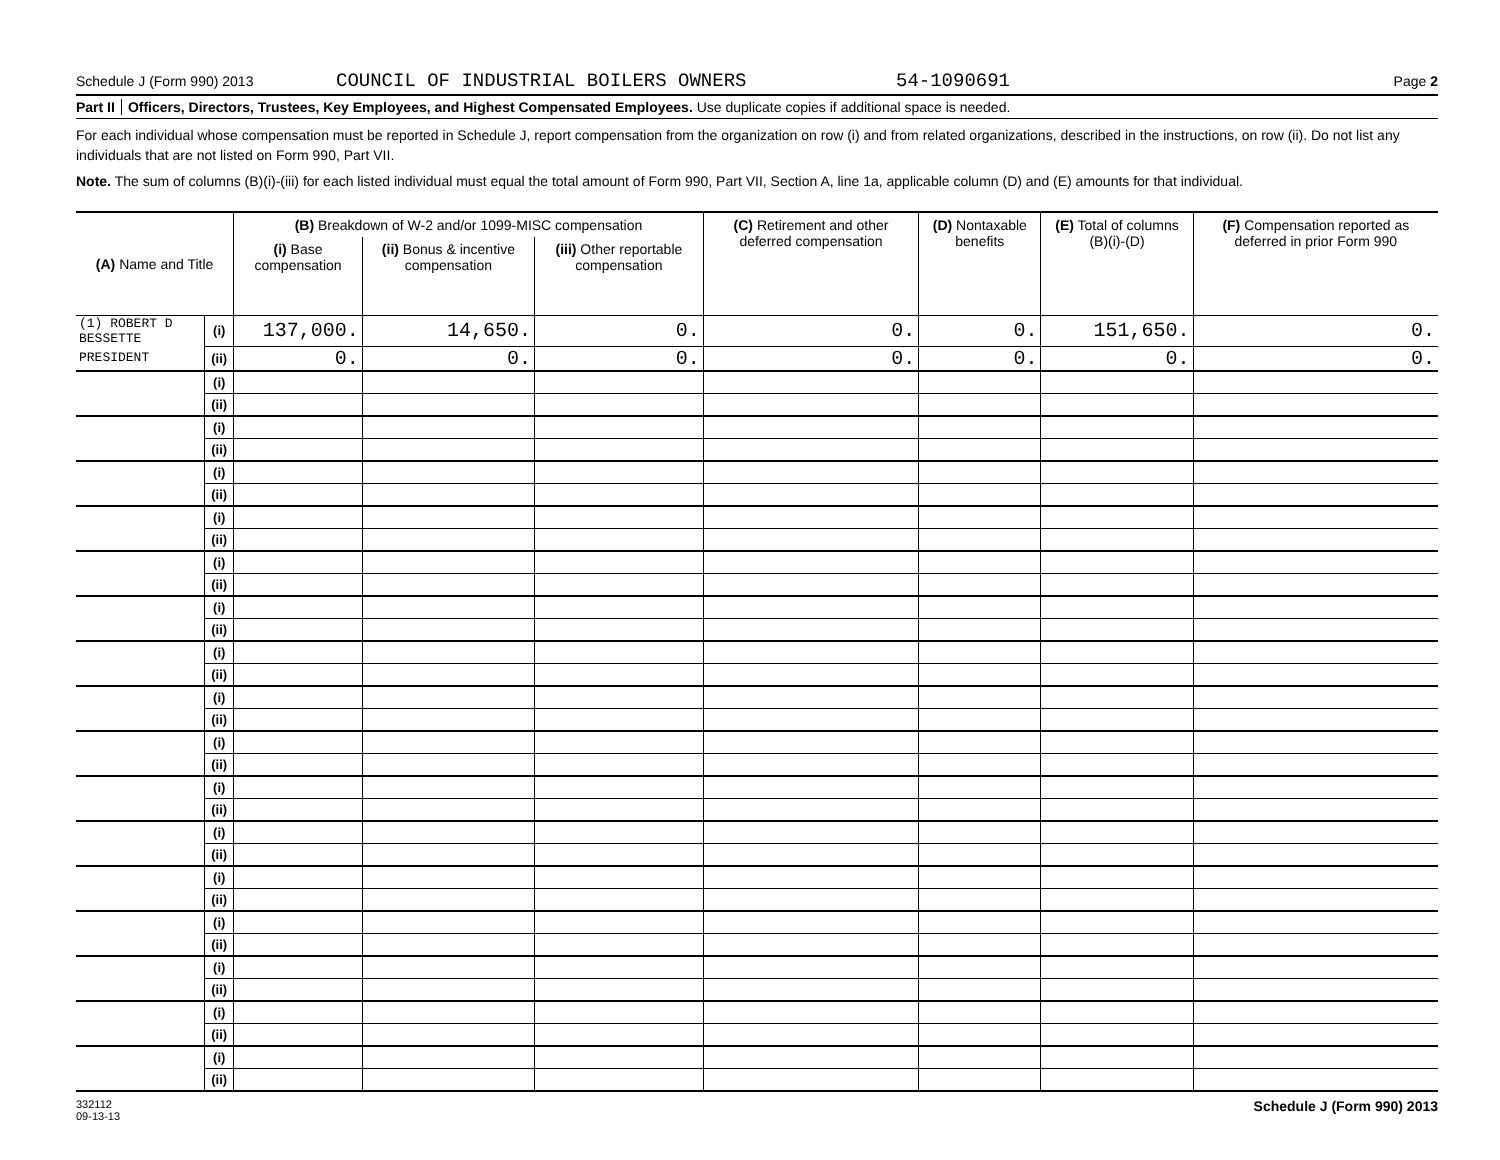Schedule J (Form 990) 2013 COUNCIL OF INDUSTRIAL BOILERS OWNERS 54-1090691 Page 2
Part II Officers, Directors, Trustees, Key Employees, and Highest Compensated Employees. Use duplicate copies if additional space is needed.
For each individual whose compensation must be reported in Schedule J, report compensation from the organization on row (i) and from related organizations, described in the instructions, on row (ii). Do not list any individuals that are not listed on Form 990, Part VII.
Note. The sum of columns (B)(i)-(iii) for each listed individual must equal the total amount of Form 990, Part VII, Section A, line 1a, applicable column (D) and (E) amounts for that individual.
| (A) Name and Title | | (B) Breakdown of W-2 and/or 1099-MISC compensation | | | (C) Retirement and other deferred compensation | (D) Nontaxable benefits | (E) Total of columns (B)(i)-(D) | (F) Compensation reported as deferred in prior Form 990 |
| --- | --- | --- | --- | --- | --- | --- | --- | --- |
| | | (i) Base compensation | (ii) Bonus & incentive compensation | (iii) Other reportable compensation | | | | |
| (1) ROBERT D BESSETTE | (i) | 137,000. | 14,650. | 0. | 0. | 0. | 151,650. | 0. |
| PRESIDENT | (ii) | 0. | 0. | 0. | 0. | 0. | 0. | 0. |
| | (i) | | | | | | | |
| | (ii) | | | | | | | |
| | (i) | | | | | | | |
| | (ii) | | | | | | | |
| | (i) | | | | | | | |
| | (ii) | | | | | | | |
| | (i) | | | | | | | |
| | (ii) | | | | | | | |
| | (i) | | | | | | | |
| | (ii) | | | | | | | |
| | (i) | | | | | | | |
| | (ii) | | | | | | | |
| | (i) | | | | | | | |
| | (ii) | | | | | | | |
| | (i) | | | | | | | |
| | (ii) | | | | | | | |
| | (i) | | | | | | | |
| | (ii) | | | | | | | |
| | (i) | | | | | | | |
| | (ii) | | | | | | | |
| | (i) | | | | | | | |
| | (ii) | | | | | | | |
| | (i) | | | | | | | |
| | (ii) | | | | | | | |
| | (i) | | | | | | | |
| | (ii) | | | | | | | |
| | (i) | | | | | | | |
| | (ii) | | | | | | | |
| | (i) | | | | | | | |
| | (ii) | | | | | | | |
| | (i) | | | | | | | |
| | (ii) | | | | | | | |
332112
09-13-13 Schedule J (Form 990) 2013